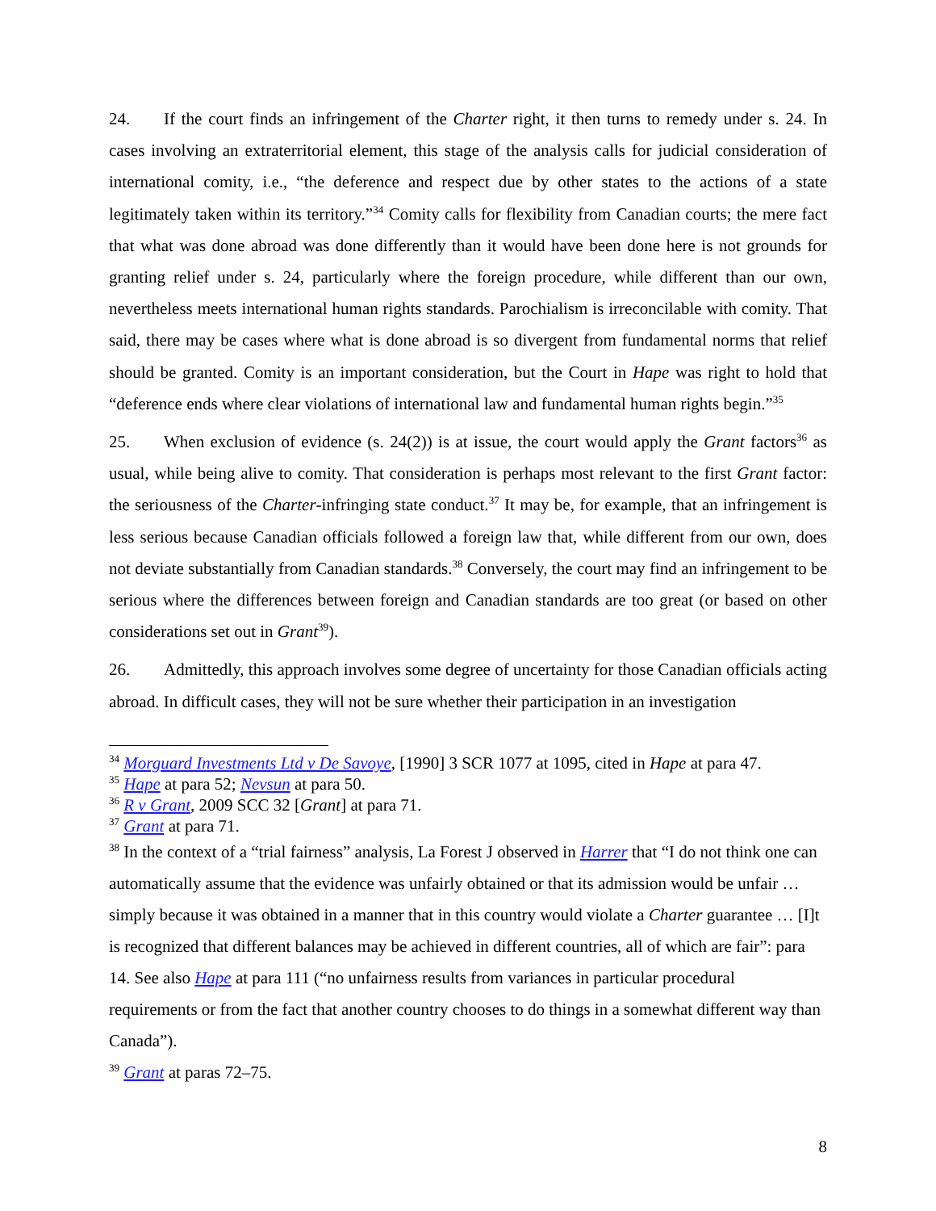24. If the court finds an infringement of the Charter right, it then turns to remedy under s. 24. In cases involving an extraterritorial element, this stage of the analysis calls for judicial consideration of international comity, i.e., “the deference and respect due by other states to the actions of a state legitimately taken within its territory.”<sup>34</sup> Comity calls for flexibility from Canadian courts; the mere fact that what was done abroad was done differently than it would have been done here is not grounds for granting relief under s. 24, particularly where the foreign procedure, while different than our own, nevertheless meets international human rights standards. Parochialism is irreconcilable with comity. That said, there may be cases where what is done abroad is so divergent from fundamental norms that relief should be granted. Comity is an important consideration, but the Court in Hape was right to hold that “deference ends where clear violations of international law and fundamental human rights begin.”<sup>35</sup>
25. When exclusion of evidence (s. 24(2)) is at issue, the court would apply the Grant factors<sup>36</sup> as usual, while being alive to comity. That consideration is perhaps most relevant to the first Grant factor: the seriousness of the Charter-infringing state conduct.<sup>37</sup> It may be, for example, that an infringement is less serious because Canadian officials followed a foreign law that, while different from our own, does not deviate substantially from Canadian standards.<sup>38</sup> Conversely, the court may find an infringement to be serious where the differences between foreign and Canadian standards are too great (or based on other considerations set out in Grant<sup>39</sup>).
26. Admittedly, this approach involves some degree of uncertainty for those Canadian officials acting abroad. In difficult cases, they will not be sure whether their participation in an investigation
<sup>34</sup> Morguard Investments Ltd v De Savoye, [1990] 3 SCR 1077 at 1095, cited in Hape at para 47.
<sup>35</sup> Hape at para 52; Nevsun at para 50.
<sup>36</sup> R v Grant, 2009 SCC 32 [Grant] at para 71.
<sup>37</sup> Grant at para 71.
<sup>38</sup> In the context of a “trial fairness” analysis, La Forest J observed in Harrer that “I do not think one can automatically assume that the evidence was unfairly obtained or that its admission would be unfair … simply because it was obtained in a manner that in this country would violate a Charter guarantee … [I]t is recognized that different balances may be achieved in different countries, all of which are fair”: para 14. See also Hape at para 111 (“no unfairness results from variances in particular procedural requirements or from the fact that another country chooses to do things in a somewhat different way than Canada”).
<sup>39</sup> Grant at paras 72–75.
8